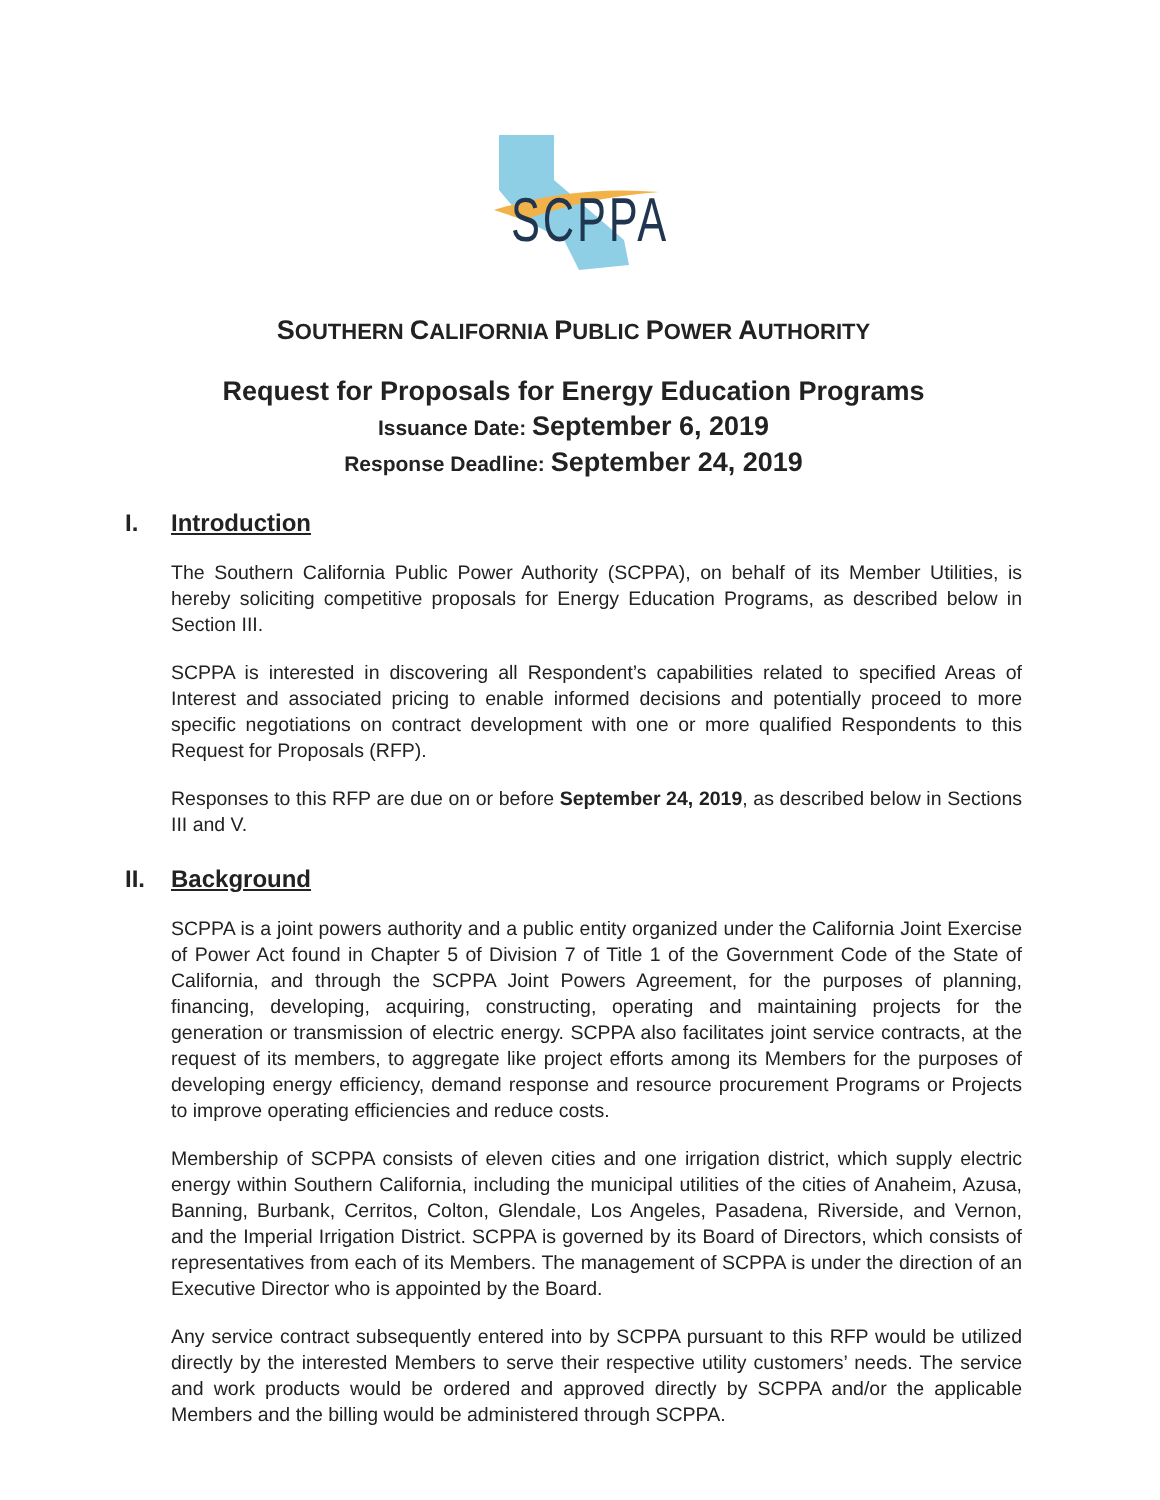SCPPA
SOUTHERN CALIFORNIA PUBLIC POWER AUTHORITY
Request for Proposals for Energy Education Programs
Issuance Date: September 6, 2019
Response Deadline: September 24, 2019
I. Introduction
The Southern California Public Power Authority (SCPPA), on behalf of its Member Utilities, is hereby soliciting competitive proposals for Energy Education Programs, as described below in Section III.
SCPPA is interested in discovering all Respondent’s capabilities related to specified Areas of Interest and associated pricing to enable informed decisions and potentially proceed to more specific negotiations on contract development with one or more qualified Respondents to this Request for Proposals (RFP).
Responses to this RFP are due on or before September 24, 2019, as described below in Sections III and V.
II. Background
SCPPA is a joint powers authority and a public entity organized under the California Joint Exercise of Power Act found in Chapter 5 of Division 7 of Title 1 of the Government Code of the State of California, and through the SCPPA Joint Powers Agreement, for the purposes of planning, financing, developing, acquiring, constructing, operating and maintaining projects for the generation or transmission of electric energy. SCPPA also facilitates joint service contracts, at the request of its members, to aggregate like project efforts among its Members for the purposes of developing energy efficiency, demand response and resource procurement Programs or Projects to improve operating efficiencies and reduce costs.
Membership of SCPPA consists of eleven cities and one irrigation district, which supply electric energy within Southern California, including the municipal utilities of the cities of Anaheim, Azusa, Banning, Burbank, Cerritos, Colton, Glendale, Los Angeles, Pasadena, Riverside, and Vernon, and the Imperial Irrigation District. SCPPA is governed by its Board of Directors, which consists of representatives from each of its Members. The management of SCPPA is under the direction of an Executive Director who is appointed by the Board.
Any service contract subsequently entered into by SCPPA pursuant to this RFP would be utilized directly by the interested Members to serve their respective utility customers’ needs. The service and work products would be ordered and approved directly by SCPPA and/or the applicable Members and the billing would be administered through SCPPA.